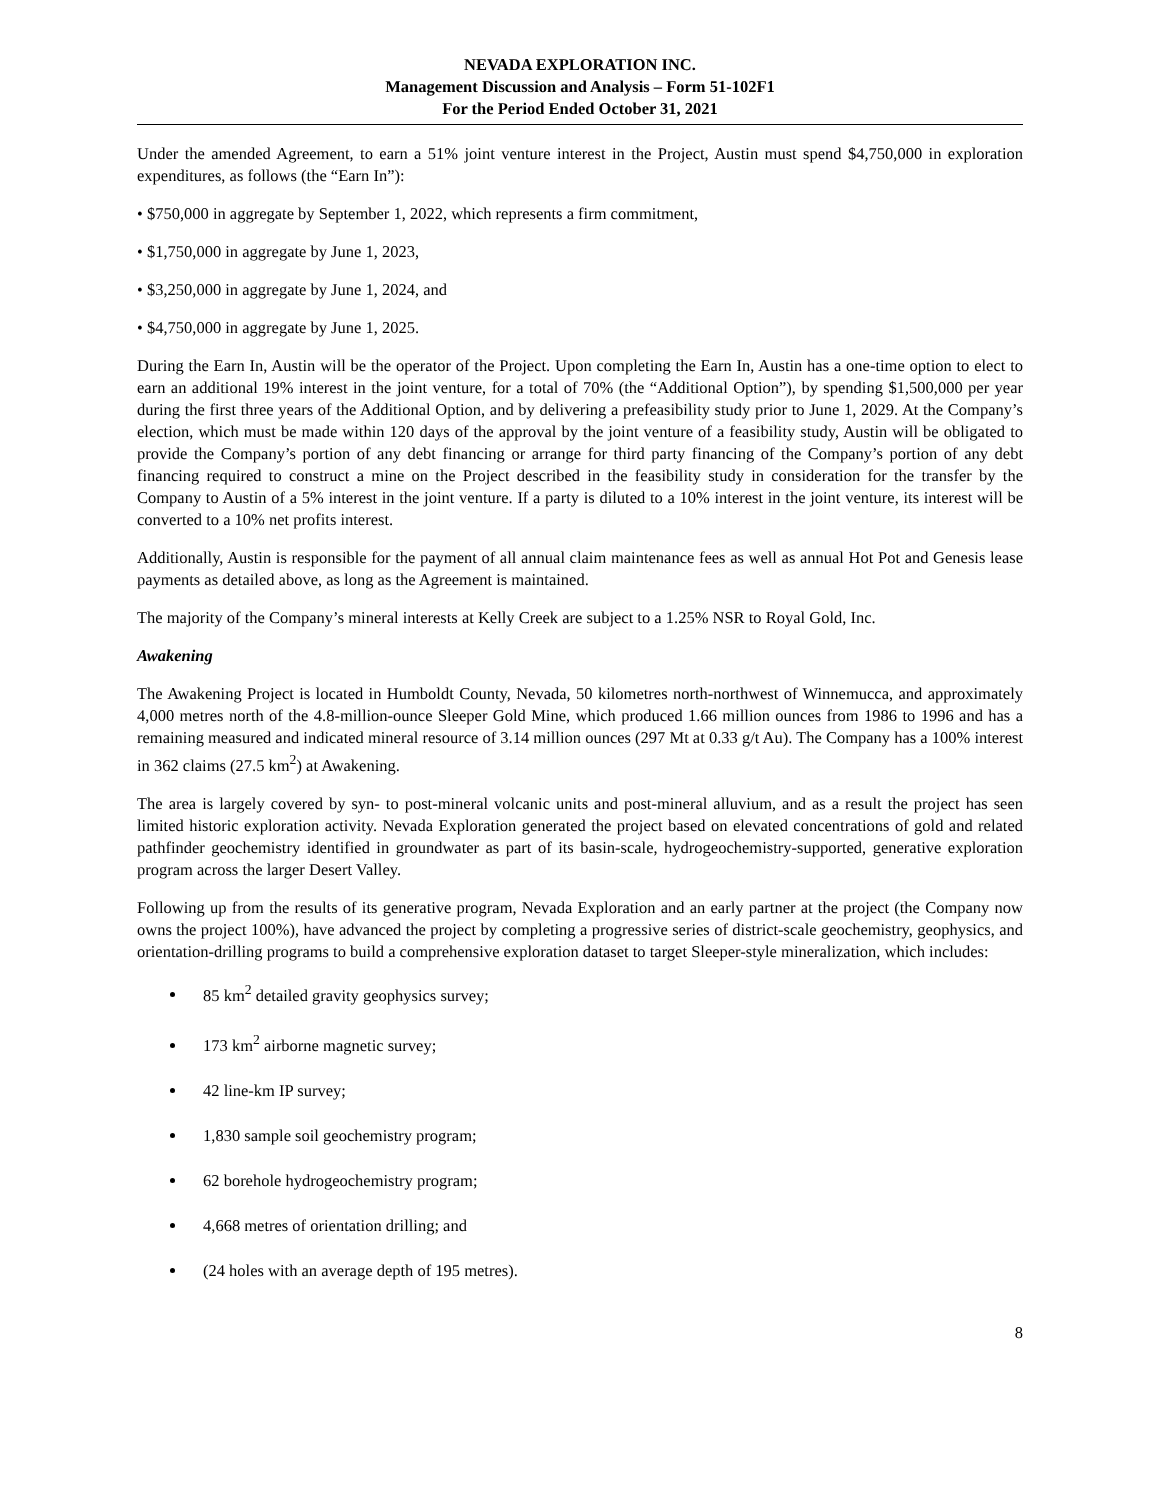NEVADA EXPLORATION INC.
Management Discussion and Analysis – Form 51-102F1
For the Period Ended October 31, 2021
Under the amended Agreement, to earn a 51% joint venture interest in the Project, Austin must spend $4,750,000 in exploration expenditures, as follows (the “Earn In”):
• $750,000 in aggregate by September 1, 2022, which represents a firm commitment,
• $1,750,000 in aggregate by June 1, 2023,
• $3,250,000 in aggregate by June 1, 2024, and
• $4,750,000 in aggregate by June 1, 2025.
During the Earn In, Austin will be the operator of the Project. Upon completing the Earn In, Austin has a one-time option to elect to earn an additional 19% interest in the joint venture, for a total of 70% (the “Additional Option”), by spending $1,500,000 per year during the first three years of the Additional Option, and by delivering a prefeasibility study prior to June 1, 2029. At the Company’s election, which must be made within 120 days of the approval by the joint venture of a feasibility study, Austin will be obligated to provide the Company’s portion of any debt financing or arrange for third party financing of the Company’s portion of any debt financing required to construct a mine on the Project described in the feasibility study in consideration for the transfer by the Company to Austin of a 5% interest in the joint venture. If a party is diluted to a 10% interest in the joint venture, its interest will be converted to a 10% net profits interest.
Additionally, Austin is responsible for the payment of all annual claim maintenance fees as well as annual Hot Pot and Genesis lease payments as detailed above, as long as the Agreement is maintained.
The majority of the Company’s mineral interests at Kelly Creek are subject to a 1.25% NSR to Royal Gold, Inc.
Awakening
The Awakening Project is located in Humboldt County, Nevada, 50 kilometres north-northwest of Winnemucca, and approximately 4,000 metres north of the 4.8-million-ounce Sleeper Gold Mine, which produced 1.66 million ounces from 1986 to 1996 and has a remaining measured and indicated mineral resource of 3.14 million ounces (297 Mt at 0.33 g/t Au). The Company has a 100% interest in 362 claims (27.5 km<sup>2</sup>) at Awakening.
The area is largely covered by syn- to post-mineral volcanic units and post-mineral alluvium, and as a result the project has seen limited historic exploration activity. Nevada Exploration generated the project based on elevated concentrations of gold and related pathfinder geochemistry identified in groundwater as part of its basin-scale, hydrogeochemistry-supported, generative exploration program across the larger Desert Valley.
Following up from the results of its generative program, Nevada Exploration and an early partner at the project (the Company now owns the project 100%), have advanced the project by completing a progressive series of district-scale geochemistry, geophysics, and orientation-drilling programs to build a comprehensive exploration dataset to target Sleeper-style mineralization, which includes:
85 km<sup>2</sup> detailed gravity geophysics survey;
173 km<sup>2</sup> airborne magnetic survey;
42 line-km IP survey;
1,830 sample soil geochemistry program;
62 borehole hydrogeochemistry program;
4,668 metres of orientation drilling; and
(24 holes with an average depth of 195 metres).
8